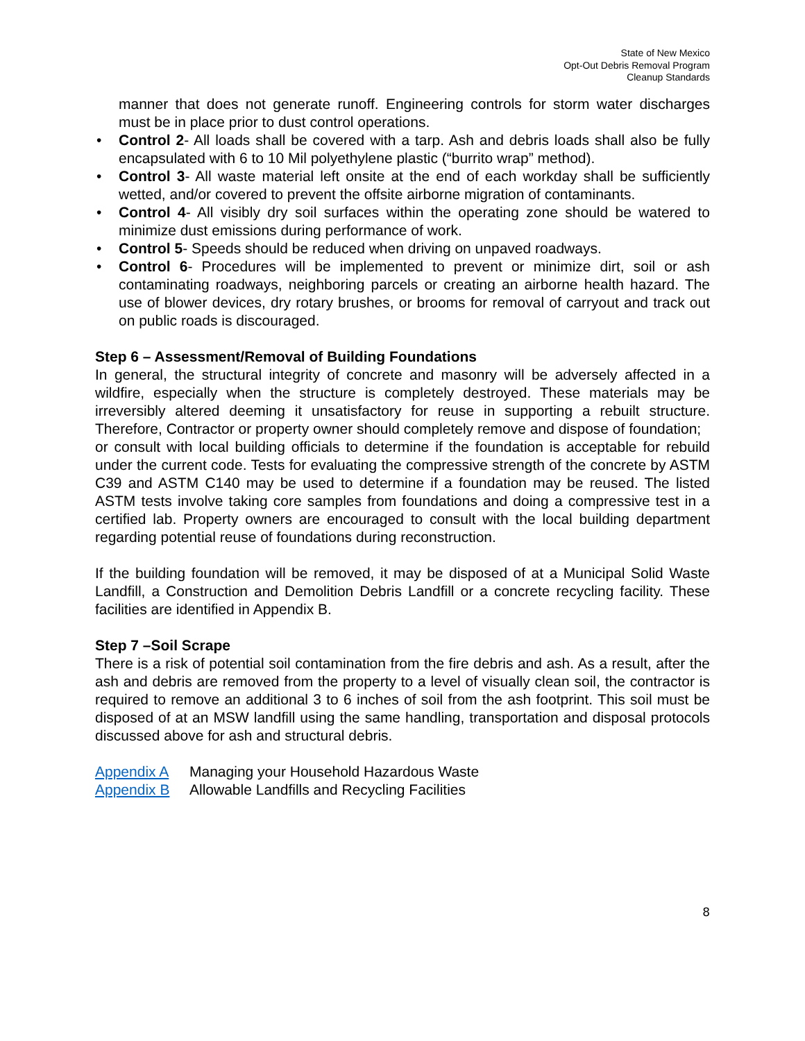State of New Mexico
Opt-Out Debris Removal Program
Cleanup Standards
manner that does not generate runoff. Engineering controls for storm water discharges must be in place prior to dust control operations.
• Control 2- All loads shall be covered with a tarp. Ash and debris loads shall also be fully encapsulated with 6 to 10 Mil polyethylene plastic (“burrito wrap” method).
• Control 3- All waste material left onsite at the end of each workday shall be sufficiently wetted, and/or covered to prevent the offsite airborne migration of contaminants.
• Control 4- All visibly dry soil surfaces within the operating zone should be watered to minimize dust emissions during performance of work.
• Control 5- Speeds should be reduced when driving on unpaved roadways.
• Control 6- Procedures will be implemented to prevent or minimize dirt, soil or ash contaminating roadways, neighboring parcels or creating an airborne health hazard. The use of blower devices, dry rotary brushes, or brooms for removal of carryout and track out on public roads is discouraged.
Step 6 – Assessment/Removal of Building Foundations
In general, the structural integrity of concrete and masonry will be adversely affected in a wildfire, especially when the structure is completely destroyed. These materials may be irreversibly altered deeming it unsatisfactory for reuse in supporting a rebuilt structure. Therefore, Contractor or property owner should completely remove and dispose of foundation;
or consult with local building officials to determine if the foundation is acceptable for rebuild under the current code. Tests for evaluating the compressive strength of the concrete by ASTM C39 and ASTM C140 may be used to determine if a foundation may be reused. The listed ASTM tests involve taking core samples from foundations and doing a compressive test in a certified lab. Property owners are encouraged to consult with the local building department regarding potential reuse of foundations during reconstruction.
If the building foundation will be removed, it may be disposed of at a Municipal Solid Waste Landfill, a Construction and Demolition Debris Landfill or a concrete recycling facility. These facilities are identified in Appendix B.
Step 7 –Soil Scrape
There is a risk of potential soil contamination from the fire debris and ash. As a result, after the ash and debris are removed from the property to a level of visually clean soil, the contractor is required to remove an additional 3 to 6 inches of soil from the ash footprint. This soil must be disposed of at an MSW landfill using the same handling, transportation and disposal protocols discussed above for ash and structural debris.
Appendix A Managing your Household Hazardous Waste
Appendix B Allowable Landfills and Recycling Facilities
8